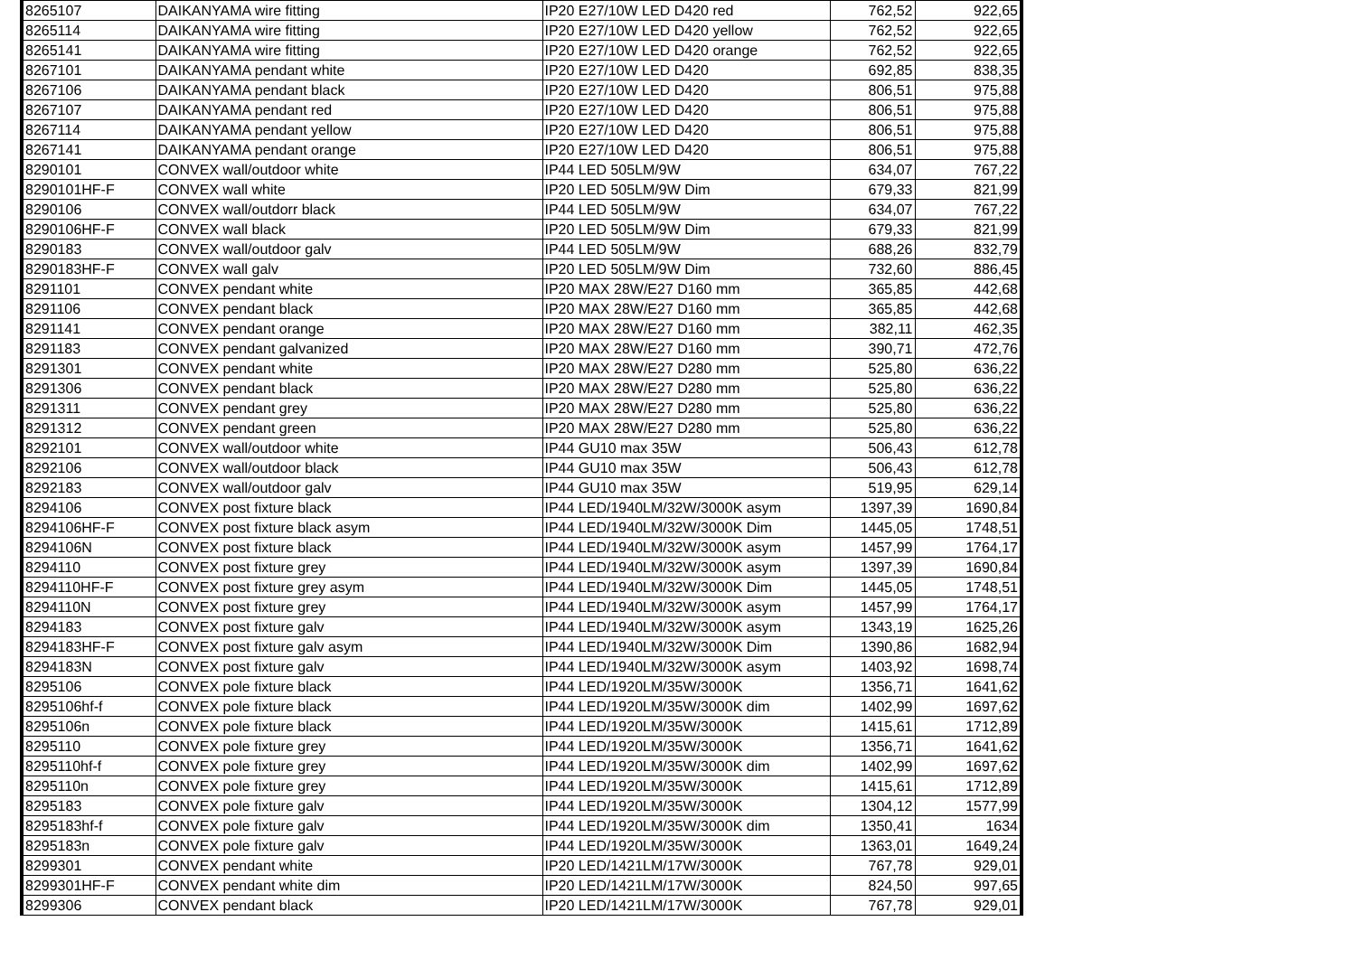| 8265107 | DAIKANYAMA wire fitting | IP20 E27/10W LED D420 red | 762,52 | 922,65 |
| 8265114 | DAIKANYAMA wire fitting | IP20 E27/10W LED D420 yellow | 762,52 | 922,65 |
| 8265141 | DAIKANYAMA wire fitting | IP20 E27/10W LED D420 orange | 762,52 | 922,65 |
| 8267101 | DAIKANYAMA pendant white | IP20 E27/10W LED D420 | 692,85 | 838,35 |
| 8267106 | DAIKANYAMA pendant black | IP20 E27/10W LED D420 | 806,51 | 975,88 |
| 8267107 | DAIKANYAMA pendant red | IP20 E27/10W LED D420 | 806,51 | 975,88 |
| 8267114 | DAIKANYAMA pendant yellow | IP20 E27/10W LED D420 | 806,51 | 975,88 |
| 8267141 | DAIKANYAMA pendant orange | IP20 E27/10W LED D420 | 806,51 | 975,88 |
| 8290101 | CONVEX wall/outdoor white | IP44 LED 505LM/9W | 634,07 | 767,22 |
| 8290101HF-F | CONVEX wall white | IP20 LED 505LM/9W Dim | 679,33 | 821,99 |
| 8290106 | CONVEX wall/outdorr black | IP44 LED 505LM/9W | 634,07 | 767,22 |
| 8290106HF-F | CONVEX wall black | IP20 LED 505LM/9W Dim | 679,33 | 821,99 |
| 8290183 | CONVEX wall/outdoor galv | IP44 LED 505LM/9W | 688,26 | 832,79 |
| 8290183HF-F | CONVEX wall galv | IP20 LED 505LM/9W Dim | 732,60 | 886,45 |
| 8291101 | CONVEX pendant white | IP20 MAX 28W/E27 D160 mm | 365,85 | 442,68 |
| 8291106 | CONVEX pendant black | IP20 MAX 28W/E27 D160 mm | 365,85 | 442,68 |
| 8291141 | CONVEX pendant orange | IP20 MAX 28W/E27 D160 mm | 382,11 | 462,35 |
| 8291183 | CONVEX pendant galvanized | IP20 MAX 28W/E27 D160 mm | 390,71 | 472,76 |
| 8291301 | CONVEX pendant white | IP20 MAX 28W/E27 D280 mm | 525,80 | 636,22 |
| 8291306 | CONVEX pendant black | IP20 MAX 28W/E27 D280 mm | 525,80 | 636,22 |
| 8291311 | CONVEX pendant grey | IP20 MAX 28W/E27 D280 mm | 525,80 | 636,22 |
| 8291312 | CONVEX pendant green | IP20 MAX 28W/E27 D280 mm | 525,80 | 636,22 |
| 8292101 | CONVEX wall/outdoor white | IP44 GU10 max 35W | 506,43 | 612,78 |
| 8292106 | CONVEX wall/outdoor black | IP44 GU10 max 35W | 506,43 | 612,78 |
| 8292183 | CONVEX wall/outdoor galv | IP44 GU10 max 35W | 519,95 | 629,14 |
| 8294106 | CONVEX post fixture black | IP44 LED/1940LM/32W/3000K asym | 1397,39 | 1690,84 |
| 8294106HF-F | CONVEX post fixture black asym | IP44 LED/1940LM/32W/3000K Dim | 1445,05 | 1748,51 |
| 8294106N | CONVEX post fixture black | IP44 LED/1940LM/32W/3000K asym | 1457,99 | 1764,17 |
| 8294110 | CONVEX post fixture grey | IP44 LED/1940LM/32W/3000K asym | 1397,39 | 1690,84 |
| 8294110HF-F | CONVEX post fixture grey asym | IP44 LED/1940LM/32W/3000K Dim | 1445,05 | 1748,51 |
| 8294110N | CONVEX post fixture grey | IP44 LED/1940LM/32W/3000K asym | 1457,99 | 1764,17 |
| 8294183 | CONVEX post fixture galv | IP44 LED/1940LM/32W/3000K asym | 1343,19 | 1625,26 |
| 8294183HF-F | CONVEX post fixture galv asym | IP44 LED/1940LM/32W/3000K Dim | 1390,86 | 1682,94 |
| 8294183N | CONVEX post fixture galv | IP44 LED/1940LM/32W/3000K asym | 1403,92 | 1698,74 |
| 8295106 | CONVEX pole fixture black | IP44 LED/1920LM/35W/3000K | 1356,71 | 1641,62 |
| 8295106hf-f | CONVEX pole fixture black | IP44 LED/1920LM/35W/3000K dim | 1402,99 | 1697,62 |
| 8295106n | CONVEX pole fixture black | IP44 LED/1920LM/35W/3000K | 1415,61 | 1712,89 |
| 8295110 | CONVEX pole fixture grey | IP44 LED/1920LM/35W/3000K | 1356,71 | 1641,62 |
| 8295110hf-f | CONVEX pole fixture grey | IP44 LED/1920LM/35W/3000K dim | 1402,99 | 1697,62 |
| 8295110n | CONVEX pole fixture grey | IP44 LED/1920LM/35W/3000K | 1415,61 | 1712,89 |
| 8295183 | CONVEX pole fixture galv | IP44 LED/1920LM/35W/3000K | 1304,12 | 1577,99 |
| 8295183hf-f | CONVEX pole fixture galv | IP44 LED/1920LM/35W/3000K dim | 1350,41 | 1634 |
| 8295183n | CONVEX pole fixture galv | IP44 LED/1920LM/35W/3000K | 1363,01 | 1649,24 |
| 8299301 | CONVEX pendant white | IP20 LED/1421LM/17W/3000K | 767,78 | 929,01 |
| 8299301HF-F | CONVEX pendant white dim | IP20 LED/1421LM/17W/3000K | 824,50 | 997,65 |
| 8299306 | CONVEX pendant black | IP20 LED/1421LM/17W/3000K | 767,78 | 929,01 |